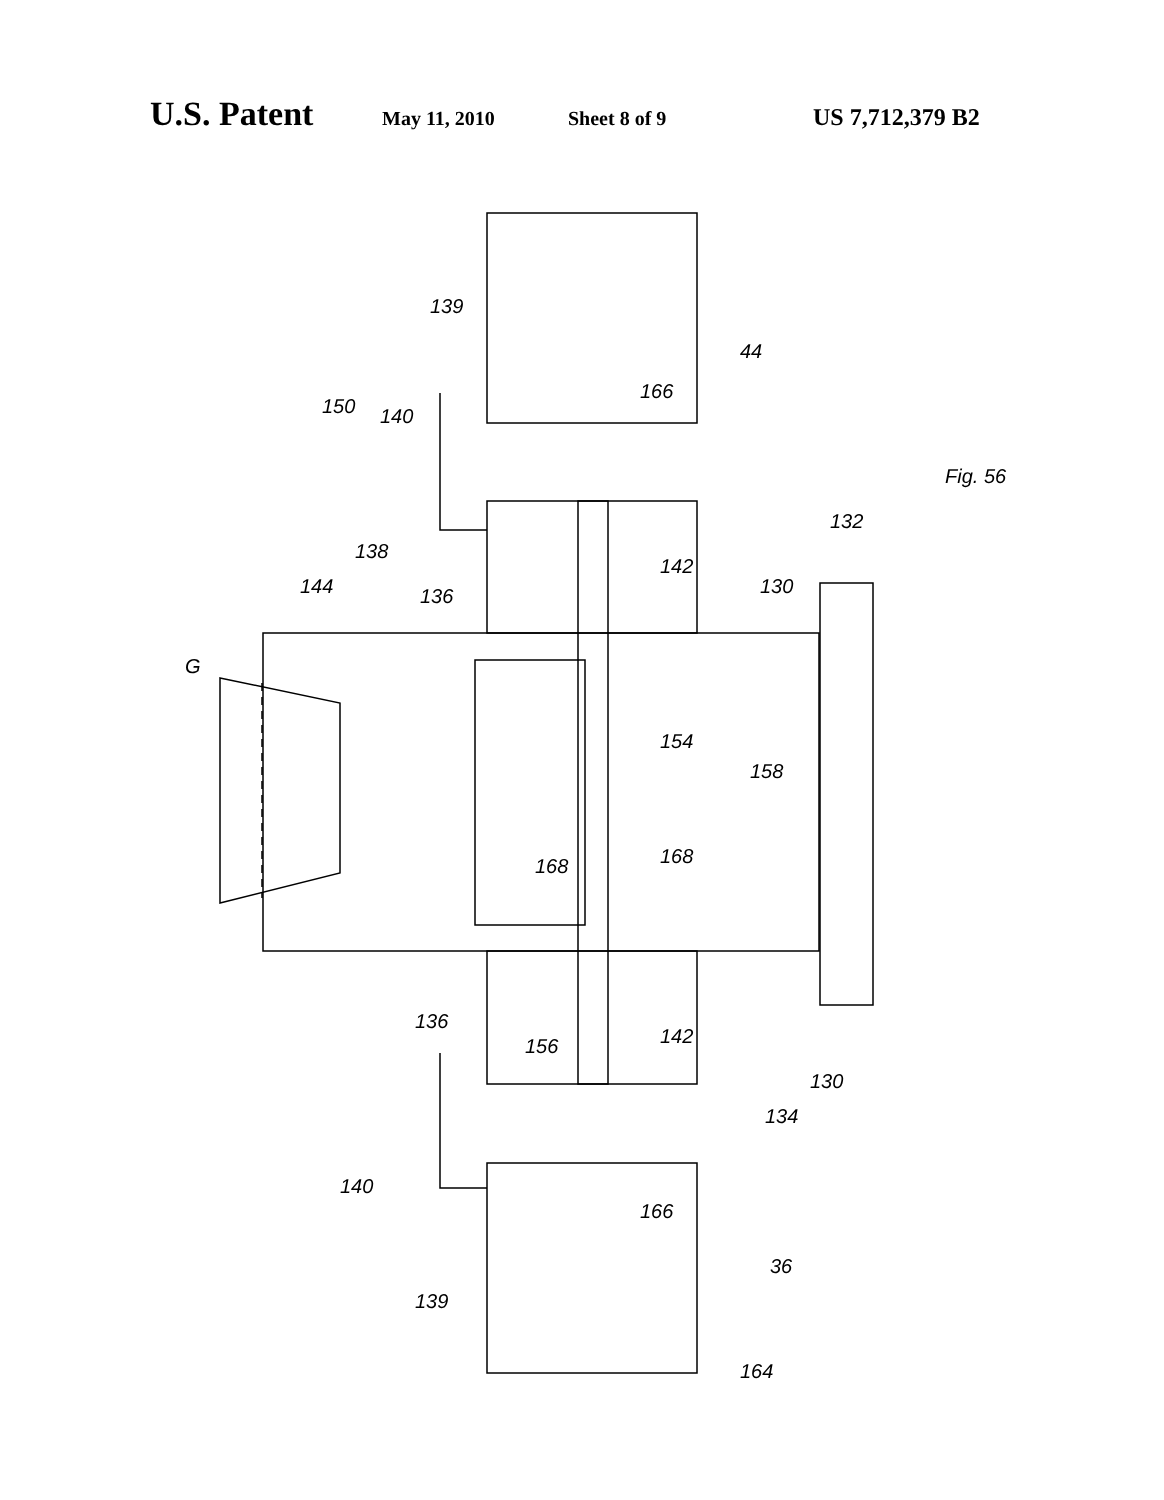U.S. Patent May 11, 2010 Sheet 8 of 9 US 7,712,379 B2
G
144
138
136
150
140
139
166
44
142
130
132
154
158
168
168
136
156
142
134
130
140
166
36
139
164
Fig. 56